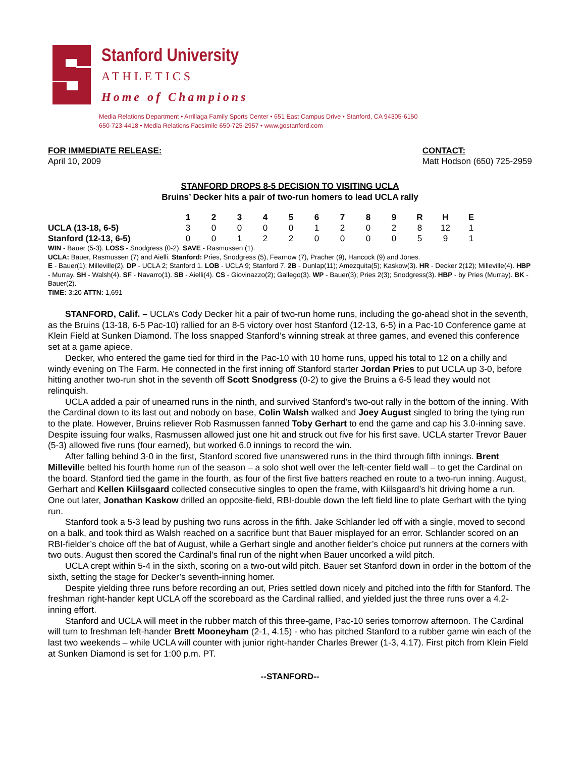Stanford University
ATHLETICS
Home of Champions
Media Relations Department • Arrillaga Family Sports Center • 651 East Campus Drive • Stanford, CA 94305-6150
650-723-4418 • Media Relations Facsimile 650-725-2957 • www.gostanford.com
FOR IMMEDIATE RELEASE:
April 10, 2009
CONTACT:
Matt Hodson (650) 725-2959
STANFORD DROPS 8-5 DECISION TO VISITING UCLA
Bruins’ Decker hits a pair of two-run homers to lead UCLA rally
| | 1 | 2 | 3 | 4 | 5 | 6 | 7 | 8 | 9 | R | H | E |
| --- | --- | --- | --- | --- | --- | --- | --- | --- | --- | --- | --- | --- |
| UCLA (13-18, 6-5) | 3 | 0 | 0 | 0 | 0 | 1 | 2 | 0 | 2 | 8 | 12 | 1 |
| Stanford (12-13, 6-5) | 0 | 0 | 1 | 2 | 2 | 0 | 0 | 0 | 0 | 5 | 9 | 1 |
WIN - Bauer (5-3). LOSS - Snodgress (0-2). SAVE - Rasmussen (1).
UCLA: Bauer, Rasmussen (7) and Aielli. Stanford: Pries, Snodgress (5), Fearnow (7), Pracher (9), Hancock (9) and Jones.
E - Bauer(1); Milleville(2). DP - UCLA 2; Stanford 1. LOB - UCLA 9; Stanford 7. 2B - Dunlap(11); Amezquita(5); Kaskow(3). HR - Decker 2(12); Milleville(4). HBP - Murray. SH - Walsh(4). SF - Navarro(1). SB - Aielli(4). CS - Giovinazzo(2); Gallego(3). WP - Bauer(3); Pries 2(3); Snodgress(3). HBP - by Pries (Murray). BK - Bauer(2).
TIME: 3:20 ATTN: 1,691
STANFORD, Calif. – UCLA’s Cody Decker hit a pair of two-run home runs, including the go-ahead shot in the seventh, as the Bruins (13-18, 6-5 Pac-10) rallied for an 8-5 victory over host Stanford (12-13, 6-5) in a Pac-10 Conference game at Klein Field at Sunken Diamond. The loss snapped Stanford’s winning streak at three games, and evened this conference set at a game apiece.
Decker, who entered the game tied for third in the Pac-10 with 10 home runs, upped his total to 12 on a chilly and windy evening on The Farm. He connected in the first inning off Stanford starter Jordan Pries to put UCLA up 3-0, before hitting another two-run shot in the seventh off Scott Snodgress (0-2) to give the Bruins a 6-5 lead they would not relinquish.
UCLA added a pair of unearned runs in the ninth, and survived Stanford’s two-out rally in the bottom of the inning. With the Cardinal down to its last out and nobody on base, Colin Walsh walked and Joey August singled to bring the tying run to the plate. However, Bruins reliever Rob Rasmussen fanned Toby Gerhart to end the game and cap his 3.0-inning save. Despite issuing four walks, Rasmussen allowed just one hit and struck out five for his first save. UCLA starter Trevor Bauer (5-3) allowed five runs (four earned), but worked 6.0 innings to record the win.
After falling behind 3-0 in the first, Stanford scored five unanswered runs in the third through fifth innings. Brent Milleville belted his fourth home run of the season – a solo shot well over the left-center field wall – to get the Cardinal on the board. Stanford tied the game in the fourth, as four of the first five batters reached en route to a two-run inning. August, Gerhart and Kellen Kiilsgaard collected consecutive singles to open the frame, with Kiilsgaard’s hit driving home a run. One out later, Jonathan Kaskow drilled an opposite-field, RBI-double down the left field line to plate Gerhart with the tying run.
Stanford took a 5-3 lead by pushing two runs across in the fifth. Jake Schlander led off with a single, moved to second on a balk, and took third as Walsh reached on a sacrifice bunt that Bauer misplayed for an error. Schlander scored on an RBI-fielder’s choice off the bat of August, while a Gerhart single and another fielder’s choice put runners at the corners with two outs. August then scored the Cardinal’s final run of the night when Bauer uncorked a wild pitch.
UCLA crept within 5-4 in the sixth, scoring on a two-out wild pitch. Bauer set Stanford down in order in the bottom of the sixth, setting the stage for Decker’s seventh-inning homer.
Despite yielding three runs before recording an out, Pries settled down nicely and pitched into the fifth for Stanford. The freshman right-hander kept UCLA off the scoreboard as the Cardinal rallied, and yielded just the three runs over a 4.2-inning effort.
Stanford and UCLA will meet in the rubber match of this three-game, Pac-10 series tomorrow afternoon. The Cardinal will turn to freshman left-hander Brett Mooneyham (2-1, 4.15) - who has pitched Stanford to a rubber game win each of the last two weekends – while UCLA will counter with junior right-hander Charles Brewer (1-3, 4.17). First pitch from Klein Field at Sunken Diamond is set for 1:00 p.m. PT.
--STANFORD--